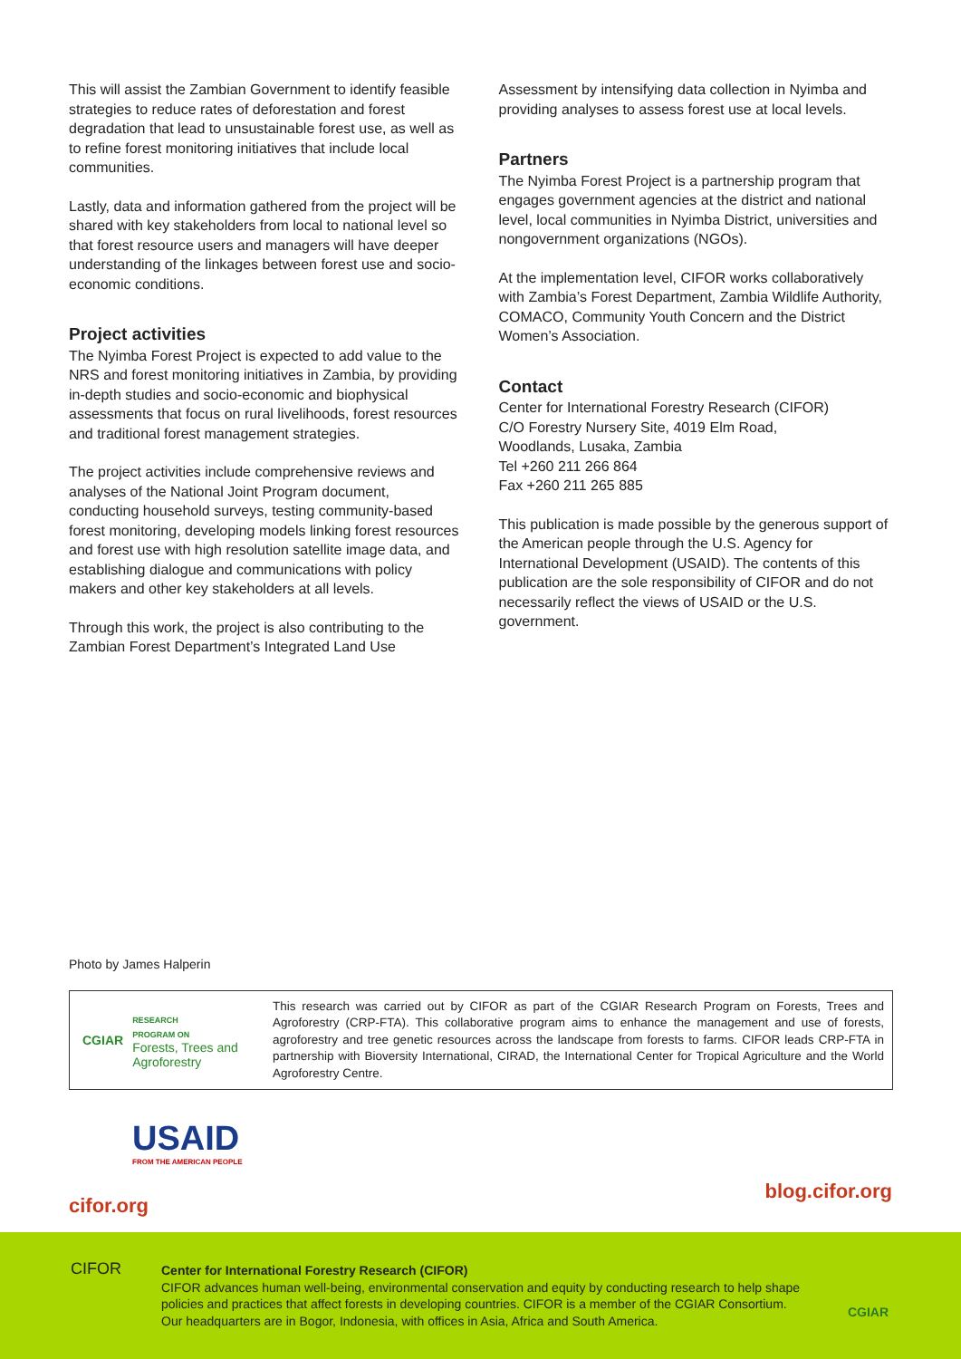This will assist the Zambian Government to identify feasible strategies to reduce rates of deforestation and forest degradation that lead to unsustainable forest use, as well as to refine forest monitoring initiatives that include local communities.
Lastly, data and information gathered from the project will be shared with key stakeholders from local to national level so that forest resource users and managers will have deeper understanding of the linkages between forest use and socio-economic conditions.
Project activities
The Nyimba Forest Project is expected to add value to the NRS and forest monitoring initiatives in Zambia, by providing in-depth studies and socio-economic and biophysical assessments that focus on rural livelihoods, forest resources and traditional forest management strategies.
The project activities include comprehensive reviews and analyses of the National Joint Program document, conducting household surveys, testing community-based forest monitoring, developing models linking forest resources and forest use with high resolution satellite image data, and establishing dialogue and communications with policy makers and other key stakeholders at all levels.
Through this work, the project is also contributing to the Zambian Forest Department’s Integrated Land Use
Assessment by intensifying data collection in Nyimba and providing analyses to assess forest use at local levels.
Partners
The Nyimba Forest Project is a partnership program that engages government agencies at the district and national level, local communities in Nyimba District, universities and nongovernment organizations (NGOs).
At the implementation level, CIFOR works collaboratively with Zambia’s Forest Department, Zambia Wildlife Authority, COMACO, Community Youth Concern and the District Women’s Association.
Contact
Center for International Forestry Research (CIFOR)
C/O Forestry Nursery Site, 4019 Elm Road,
Woodlands, Lusaka, Zambia
Tel +260 211 266 864
Fax +260 211 265 885
This publication is made possible by the generous support of the American people through the U.S. Agency for International Development (USAID). The contents of this publication are the sole responsibility of CIFOR and do not necessarily reflect the views of USAID or the U.S. government.
Photo by James Halperin
CGIAR
RESEARCH
PROGRAM ON
Forests, Trees and Agroforestry
This research was carried out by CIFOR as part of the CGIAR Research Program on Forests, Trees and Agroforestry (CRP-FTA). This collaborative program aims to enhance the management and use of forests, agroforestry and tree genetic resources across the landscape from forests to farms. CIFOR leads CRP-FTA in partnership with Bioversity International, CIRAD, the International Center for Tropical Agriculture and the World Agroforestry Centre.
USAID
FROM THE AMERICAN PEOPLE
cifor.org
blog.cifor.org
Center for International Forestry Research (CIFOR)
CIFOR advances human well-being, environmental conservation and equity by conducting research to help shape policies and practices that affect forests in developing countries. CIFOR is a member of the CGIAR Consortium. Our headquarters are in Bogor, Indonesia, with offices in Asia, Africa and South America.
CIFOR
CGIAR